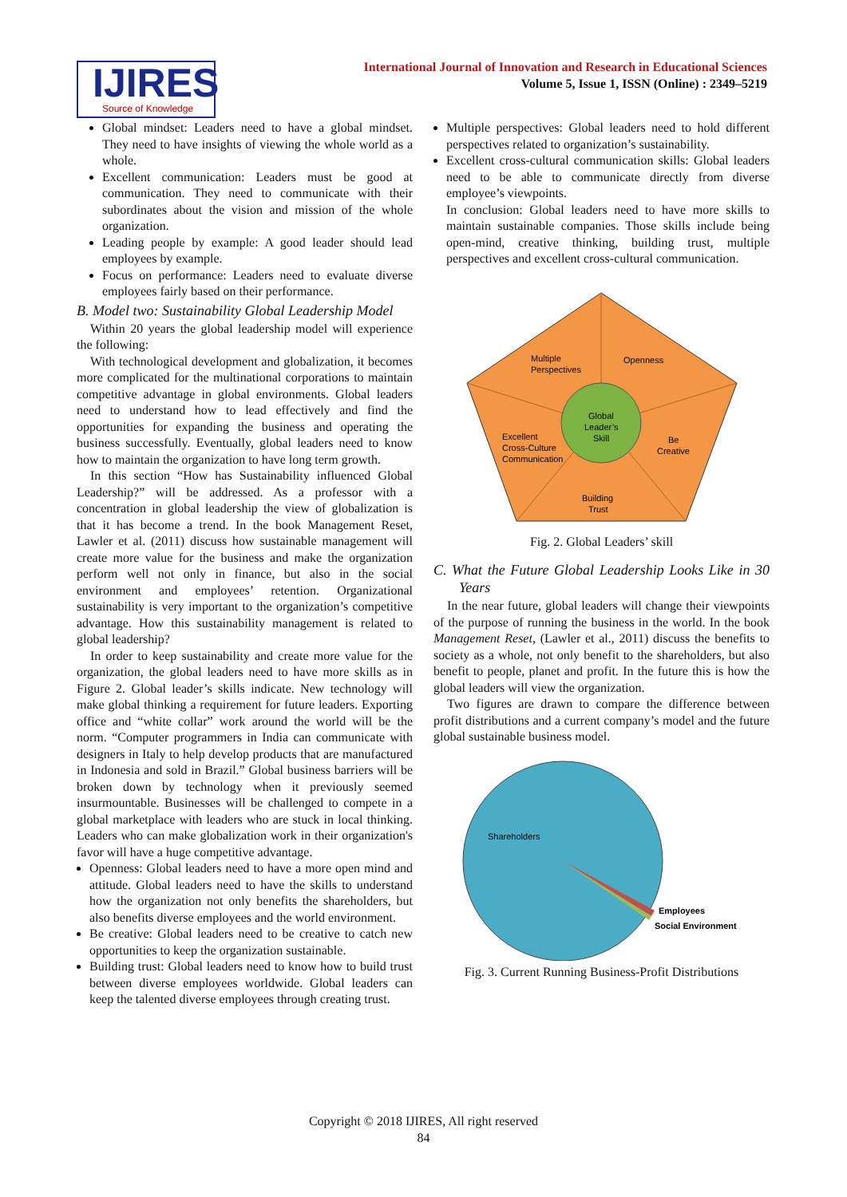IJIRES
Source of Knowledge
International Journal of Innovation and Research in Educational Sciences
Volume 5, Issue 1, ISSN (Online) : 2349–5219
Global mindset: Leaders need to have a global mindset. They need to have insights of viewing the whole world as a whole.
Excellent communication: Leaders must be good at communication. They need to communicate with their subordinates about the vision and mission of the whole organization.
Leading people by example: A good leader should lead employees by example.
Focus on performance: Leaders need to evaluate diverse employees fairly based on their performance.
B. Model two: Sustainability Global Leadership Model
Within 20 years the global leadership model will experience the following:
With technological development and globalization, it becomes more complicated for the multinational corporations to maintain competitive advantage in global environments. Global leaders need to understand how to lead effectively and find the opportunities for expanding the business and operating the business successfully. Eventually, global leaders need to know how to maintain the organization to have long term growth.
In this section “How has Sustainability influenced Global Leadership?” will be addressed. As a professor with a concentration in global leadership the view of globalization is that it has become a trend. In the book Management Reset, Lawler et al. (2011) discuss how sustainable management will create more value for the business and make the organization perform well not only in finance, but also in the social environment and employees’ retention. Organizational sustainability is very important to the organization’s competitive advantage. How this sustainability management is related to global leadership?
In order to keep sustainability and create more value for the organization, the global leaders need to have more skills as in Figure 2. Global leader’s skills indicate. New technology will make global thinking a requirement for future leaders. Exporting office and “white collar” work around the world will be the norm. “Computer programmers in India can communicate with designers in Italy to help develop products that are manufactured in Indonesia and sold in Brazil.” Global business barriers will be broken down by technology when it previously seemed insurmountable. Businesses will be challenged to compete in a global marketplace with leaders who are stuck in local thinking. Leaders who can make globalization work in their organization's favor will have a huge competitive advantage.
Openness: Global leaders need to have a more open mind and attitude. Global leaders need to have the skills to understand how the organization not only benefits the shareholders, but also benefits diverse employees and the world environment.
Be creative: Global leaders need to be creative to catch new opportunities to keep the organization sustainable.
Building trust: Global leaders need to know how to build trust between diverse employees worldwide. Global leaders can keep the talented diverse employees through creating trust.
Multiple perspectives: Global leaders need to hold different perspectives related to organization’s sustainability.
Excellent cross-cultural communication skills: Global leaders need to be able to communicate directly from diverse employee’s viewpoints.
In conclusion: Global leaders need to have more skills to maintain sustainable companies. Those skills include being open-mind, creative thinking, building trust, multiple perspectives and excellent cross-cultural communication.
Multiple
Perspectives
Openness
Global
Leader’s
Skill
Excellent
Cross-Culture
Communication
Be
Creative
Building
Trust
Fig. 2. Global Leaders’ skill
C. What the Future Global Leadership Looks Like in 30 Years
In the near future, global leaders will change their viewpoints of the purpose of running the business in the world. In the book Management Reset, (Lawler et al., 2011) discuss the benefits to society as a whole, not only benefit to the shareholders, but also benefit to people, planet and profit. In the future this is how the global leaders will view the organization.
Two figures are drawn to compare the difference between profit distributions and a current company’s model and the future global sustainable business model.
Shareholders
Employees
Social Environment
Fig. 3. Current Running Business-Profit Distributions
Copyright © 2018 IJIRES, All right reserved
84